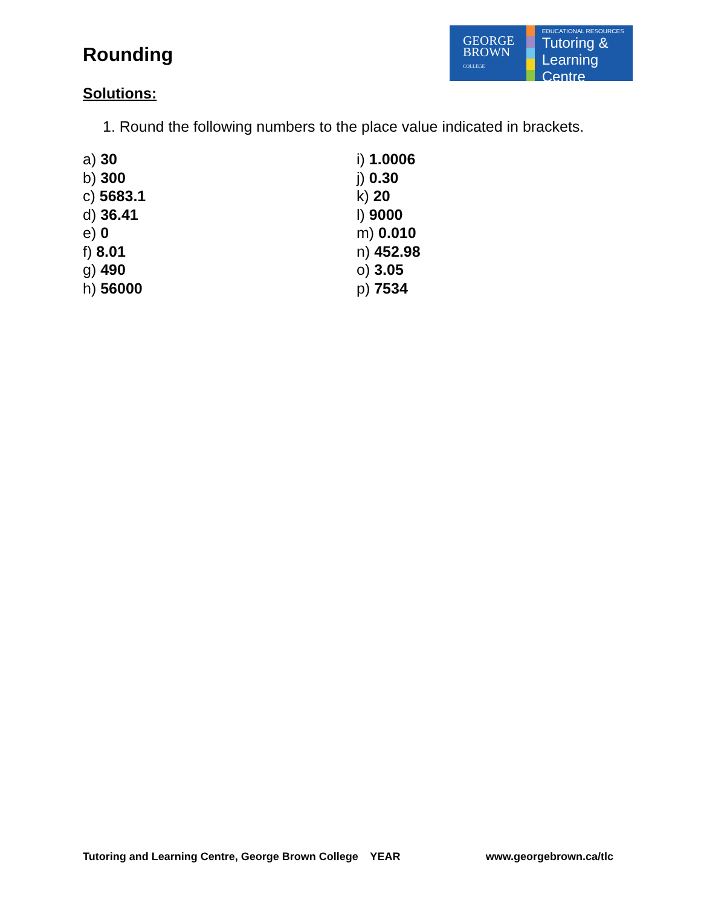Rounding
GEORGE
BROWN
COLLEGE
EDUCATIONAL RESOURCES
Tutoring &
Learning Centre
Solutions:
1. Round the following numbers to the place value indicated in brackets.
a) 30
b) 300
c) 5683.1
d) 36.41
e) 0
f) 8.01
g) 490
h) 56000
i) 1.0006
j) 0.30
k) 20
l) 9000
m) 0.010
n) 452.98
o) 3.05
p) 7534
Tutoring and Learning Centre, George Brown College YEAR www.georgebrown.ca/tlc